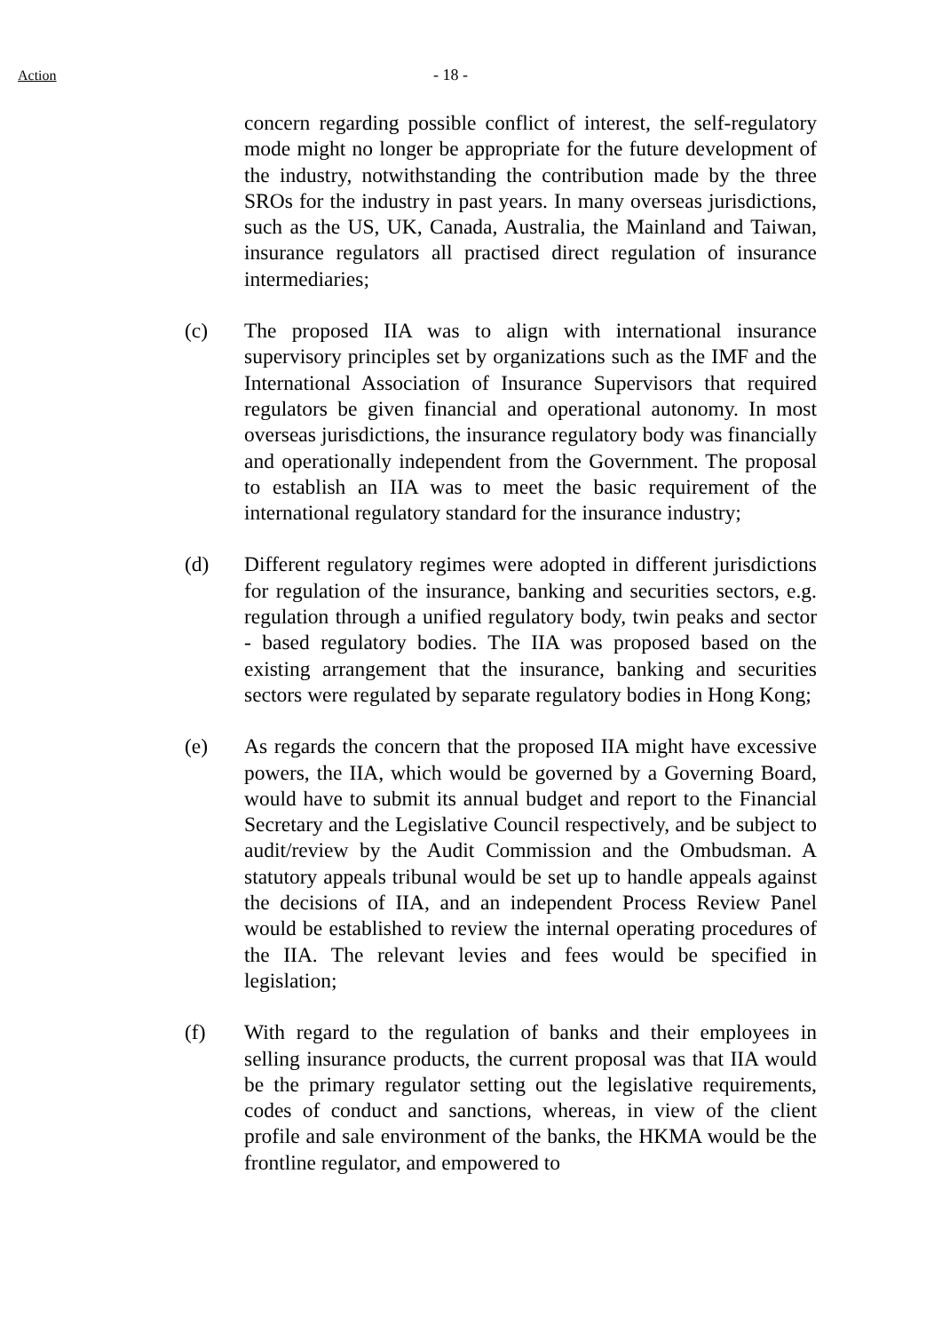Action - 18 -
concern regarding possible conflict of interest, the self-regulatory mode might no longer be appropriate for the future development of the industry, notwithstanding the contribution made by the three SROs for the industry in past years. In many overseas jurisdictions, such as the US, UK, Canada, Australia, the Mainland and Taiwan, insurance regulators all practised direct regulation of insurance intermediaries;
(c) The proposed IIA was to align with international insurance supervisory principles set by organizations such as the IMF and the International Association of Insurance Supervisors that required regulators be given financial and operational autonomy. In most overseas jurisdictions, the insurance regulatory body was financially and operationally independent from the Government. The proposal to establish an IIA was to meet the basic requirement of the international regulatory standard for the insurance industry;
(d) Different regulatory regimes were adopted in different jurisdictions for regulation of the insurance, banking and securities sectors, e.g. regulation through a unified regulatory body, twin peaks and sector - based regulatory bodies. The IIA was proposed based on the existing arrangement that the insurance, banking and securities sectors were regulated by separate regulatory bodies in Hong Kong;
(e) As regards the concern that the proposed IIA might have excessive powers, the IIA, which would be governed by a Governing Board, would have to submit its annual budget and report to the Financial Secretary and the Legislative Council respectively, and be subject to audit/review by the Audit Commission and the Ombudsman. A statutory appeals tribunal would be set up to handle appeals against the decisions of IIA, and an independent Process Review Panel would be established to review the internal operating procedures of the IIA. The relevant levies and fees would be specified in legislation;
(f) With regard to the regulation of banks and their employees in selling insurance products, the current proposal was that IIA would be the primary regulator setting out the legislative requirements, codes of conduct and sanctions, whereas, in view of the client profile and sale environment of the banks, the HKMA would be the frontline regulator, and empowered to